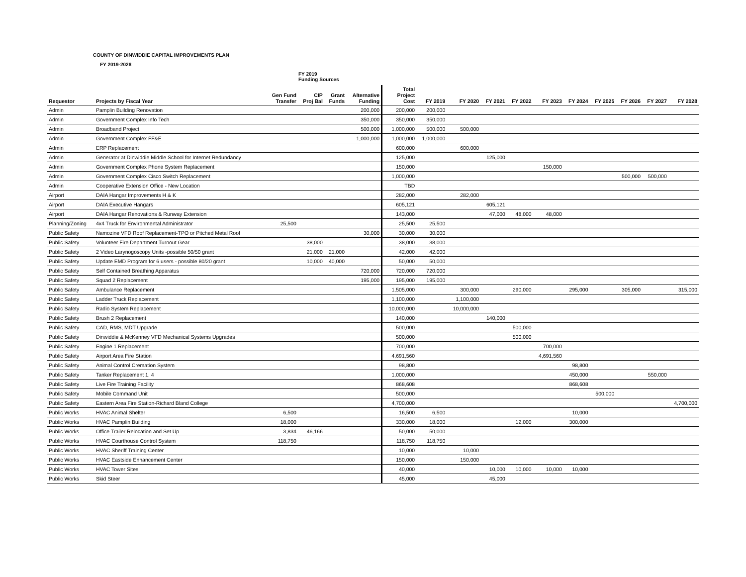COUNTY OF DINWIDDIE CAPITAL IMPROVEMENTS PLAN
FY 2019-2028
FY 2019
Funding Sources
| Requestor | Projects by Fiscal Year | Gen Fund Transfer | CIP Proj Bal | Grant Funds | Alternative Funding | Total Project Cost | FY 2019 | FY 2020 | FY 2021 | FY 2022 | FY 2023 | FY 2024 | FY 2025 | FY 2026 | FY 2027 | FY 2028 |
| --- | --- | --- | --- | --- | --- | --- | --- | --- | --- | --- | --- | --- | --- | --- | --- | --- |
| Admin | Pamplin Building Renovation | | | | 200,000 | 200,000 | 200,000 | | | | | | | | | |
| Admin | Government Complex Info Tech | | | | 350,000 | 350,000 | 350,000 | | | | | | | | | |
| Admin | Broadband Project | | | | 500,000 | 1,000,000 | 500,000 | 500,000 | | | | | | | | |
| Admin | Government Complex FF&E | | | | 1,000,000 | 1,000,000 | 1,000,000 | | | | | | | | | |
| Admin | ERP Replacement | | | | | 600,000 | | 600,000 | | | | | | | | |
| Admin | Generator at Dinwiddie Middle School for Internet Redundancy | | | | | 125,000 | | | 125,000 | | | | | | | |
| Admin | Government Complex Phone System Replacement | | | | | 150,000 | | | | | 150,000 | | | | | |
| Admin | Government Complex Cisco Switch Replacement | | | | | 1,000,000 | | | | | | | | 500,000 | 500,000 | |
| Admin | Cooperative Extension Office - New Location | | | | | TBD | | | | | | | | | | |
| Airport | DAIA Hangar Improvements H & K | | | | | 282,000 | | 282,000 | | | | | | | | |
| Airport | DAIA Executive Hangars | | | | | 605,121 | | | 605,121 | | | | | | | |
| Airport | DAIA Hangar Renovations & Runway Extension | | | | | 143,000 | | | 47,000 | 48,000 | 48,000 | | | | | |
| Planning/Zoning | 4x4 Truck for Environmental Administrator | 25,500 | | | | 25,500 | 25,500 | | | | | | | | | |
| Public Safety | Namozine VFD Roof Replacement-TPO or Pitched Metal Roof | | | | 30,000 | 30,000 | 30,000 | | | | | | | | | |
| Public Safety | Volunteer Fire Department Turnout Gear | | 38,000 | | | 38,000 | 38,000 | | | | | | | | | |
| Public Safety | 2 Video Larynogoscopy Units -possible 50/50 grant | | 21,000 | 21,000 | | 42,000 | 42,000 | | | | | | | | | |
| Public Safety | Update EMD Program for 6 users - possible 80/20 grant | | 10,000 | 40,000 | | 50,000 | 50,000 | | | | | | | | | |
| Public Safety | Self Contained Breathing Apparatus | | | | 720,000 | 720,000 | 720,000 | | | | | | | | | |
| Public Safety | Squad 2 Replacement | | | | 195,000 | 195,000 | 195,000 | | | | | | | | | |
| Public Safety | Ambulance Replacement | | | | | 1,505,000 | | 300,000 | | 290,000 | | 295,000 | | 305,000 | | 315,000 |
| Public Safety | Ladder Truck Replacement | | | | | 1,100,000 | | 1,100,000 | | | | | | | | |
| Public Safety | Radio System Replacement | | | | | 10,000,000 | | 10,000,000 | | | | | | | | |
| Public Safety | Brush 2 Replacement | | | | | 140,000 | | | 140,000 | | | | | | | |
| Public Safety | CAD, RMS, MDT Upgrade | | | | | 500,000 | | | | 500,000 | | | | | | |
| Public Safety | Dinwiddie & McKenney VFD Mechanical Systems Upgrades | | | | | 500,000 | | | | 500,000 | | | | | | |
| Public Safety | Engine 1 Replacement | | | | | 700,000 | | | | | 700,000 | | | | | |
| Public Safety | Airport Area Fire Station | | | | | 4,691,560 | | | | | 4,691,560 | | | | | |
| Public Safety | Animal Control Cremation System | | | | | 98,800 | | | | | | 98,800 | | | | |
| Public Safety | Tanker Replacement 1, 4 | | | | | 1,000,000 | | | | | | 450,000 | | | 550,000 | |
| Public Safety | Live Fire Training Facility | | | | | 868,608 | | | | | | 868,608 | | | | |
| Public Safety | Mobile Command Unit | | | | | 500,000 | | | | | | | 500,000 | | | |
| Public Safety | Eastern Area Fire Station-Richard Bland College | | | | | 4,700,000 | | | | | | | | | | 4,700,000 |
| Public Works | HVAC Animal Shelter | 6,500 | | | | 16,500 | 6,500 | | | | | 10,000 | | | | |
| Public Works | HVAC Pamplin Building | 18,000 | | | | 330,000 | 18,000 | | | 12,000 | | 300,000 | | | | |
| Public Works | Office Trailer Relocation and Set Up | 3,834 | 46,166 | | | 50,000 | 50,000 | | | | | | | | | |
| Public Works | HVAC Courthouse Control System | 118,750 | | | | 118,750 | 118,750 | | | | | | | | | |
| Public Works | HVAC Sheriff Training Center | | | | | 10,000 | | 10,000 | | | | | | | | |
| Public Works | HVAC Eastside Enhancement Center | | | | | 150,000 | | 150,000 | | | | | | | | |
| Public Works | HVAC Tower Sites | | | | | 40,000 | | | 10,000 | 10,000 | 10,000 | 10,000 | | | | |
| Public Works | Skid Steer | | | | | 45,000 | | | 45,000 | | | | | | | |